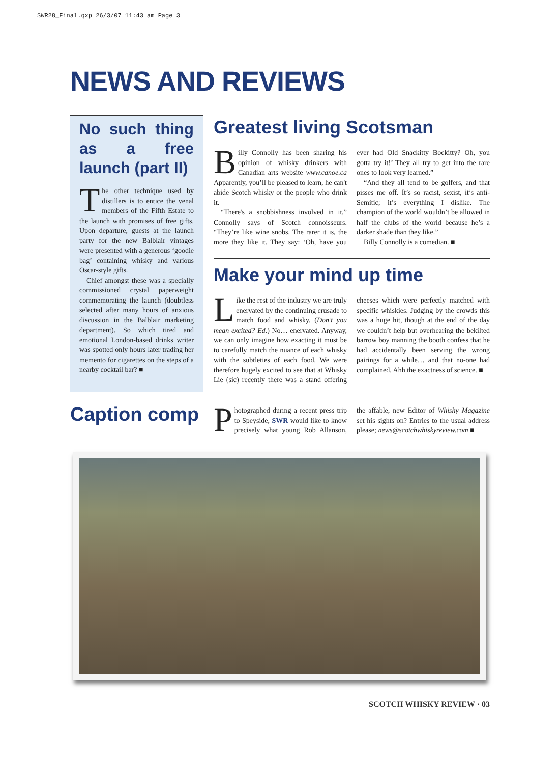SWR28_Final.qxp 26/3/07 11:43 am Page 3
NEWS AND REVIEWS
No such thing as a free launch (part II)
The other technique used by distillers is to entice the venal members of the Fifth Estate to the launch with promises of free gifts. Upon departure, guests at the launch party for the new Balblair vintages were presented with a generous ‘goodie bag’ containing whisky and various Oscar-style gifts.
Chief amongst these was a specially commissioned crystal paperweight commemorating the launch (doubtless selected after many hours of anxious discussion in the Balblair marketing department). So which tired and emotional London-based drinks writer was spotted only hours later trading her memento for cigarettes on the steps of a nearby cocktail bar? ■
Greatest living Scotsman
Billy Connolly has been sharing his opinion of whisky drinkers with Canadian arts website www.canoe.ca Apparently, you’ll be pleased to learn, he can't abide Scotch whisky or the people who drink it.
“There's a snobbishness involved in it,” Connolly says of Scotch connoisseurs. “They’re like wine snobs. The rarer it is, the more they like it. They say: ‘Oh, have you ever had Old Snackitty Bockitty? Oh, you gotta try it!’ They all try to get into the rare ones to look very learned.”
“And they all tend to be golfers, and that pisses me off. It’s so racist, sexist, it’s anti-Semitic; it’s everything I dislike. The champion of the world wouldn’t be allowed in half the clubs of the world because he’s a darker shade than they like.”
Billy Connolly is a comedian. ■
Make your mind up time
Like the rest of the industry we are truly enervated by the continuing crusade to match food and whisky. (Don’t you mean excited? Ed.) No… enervated. Anyway, we can only imagine how exacting it must be to carefully match the nuance of each whisky with the subtleties of each food. We were therefore hugely excited to see that at Whisky Lie (sic) recently there was a stand offering cheeses which were perfectly matched with specific whiskies. Judging by the crowds this was a huge hit, though at the end of the day we couldn’t help but overhearing the bekilted barrow boy manning the booth confess that he had accidentally been serving the wrong pairings for a while… and that no-one had complained. Ahh the exactness of science. ■
Caption comp
Photographed during a recent press trip to Speyside, SWR would like to know precisely what young Rob Allanson, the affable, new Editor of Whishy Magazine set his sights on? Entries to the usual address please; news@scotchwhiskyreview.com ■
SCOTCH WHISKY REVIEW · 03